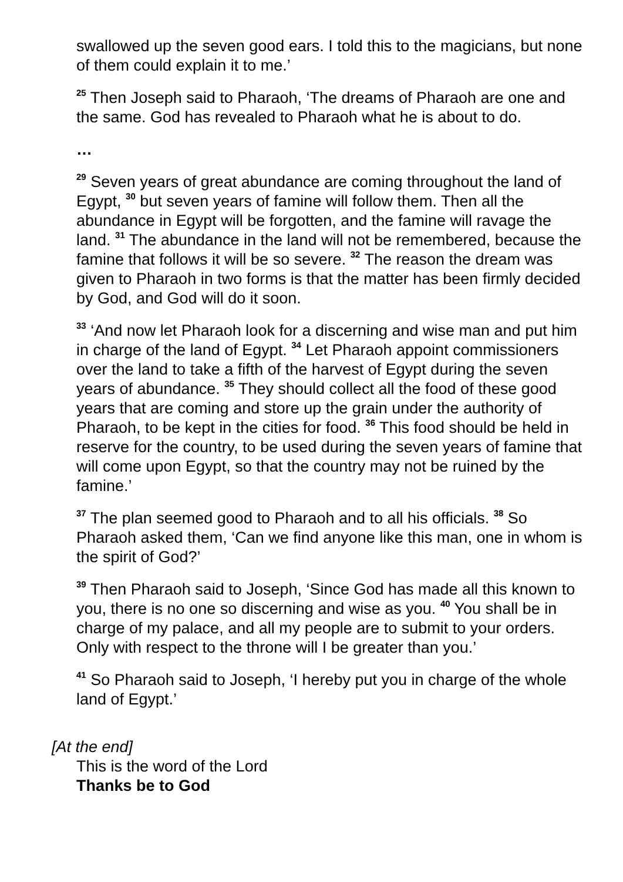swallowed up the seven good ears. I told this to the magicians, but none of them could explain it to me.’
<sup>25</sup> Then Joseph said to Pharaoh, ‘The dreams of Pharaoh are one and the same. God has revealed to Pharaoh what he is about to do.
…
<sup>29</sup> Seven years of great abundance are coming throughout the land of Egypt, <sup>30</sup> but seven years of famine will follow them. Then all the abundance in Egypt will be forgotten, and the famine will ravage the land. <sup>31</sup> The abundance in the land will not be remembered, because the famine that follows it will be so severe. <sup>32</sup> The reason the dream was given to Pharaoh in two forms is that the matter has been firmly decided by God, and God will do it soon.
<sup>33</sup> ‘And now let Pharaoh look for a discerning and wise man and put him in charge of the land of Egypt. <sup>34</sup> Let Pharaoh appoint commissioners over the land to take a fifth of the harvest of Egypt during the seven years of abundance. <sup>35</sup> They should collect all the food of these good years that are coming and store up the grain under the authority of Pharaoh, to be kept in the cities for food. <sup>36</sup> This food should be held in reserve for the country, to be used during the seven years of famine that will come upon Egypt, so that the country may not be ruined by the famine.’
<sup>37</sup> The plan seemed good to Pharaoh and to all his officials. <sup>38</sup> So Pharaoh asked them, ‘Can we find anyone like this man, one in whom is the spirit of God?’
<sup>39</sup> Then Pharaoh said to Joseph, ‘Since God has made all this known to you, there is no one so discerning and wise as you. <sup>40</sup> You shall be in charge of my palace, and all my people are to submit to your orders. Only with respect to the throne will I be greater than you.’
<sup>41</sup> So Pharaoh said to Joseph, ‘I hereby put you in charge of the whole land of Egypt.’
[At the end]
This is the word of the Lord
Thanks be to God